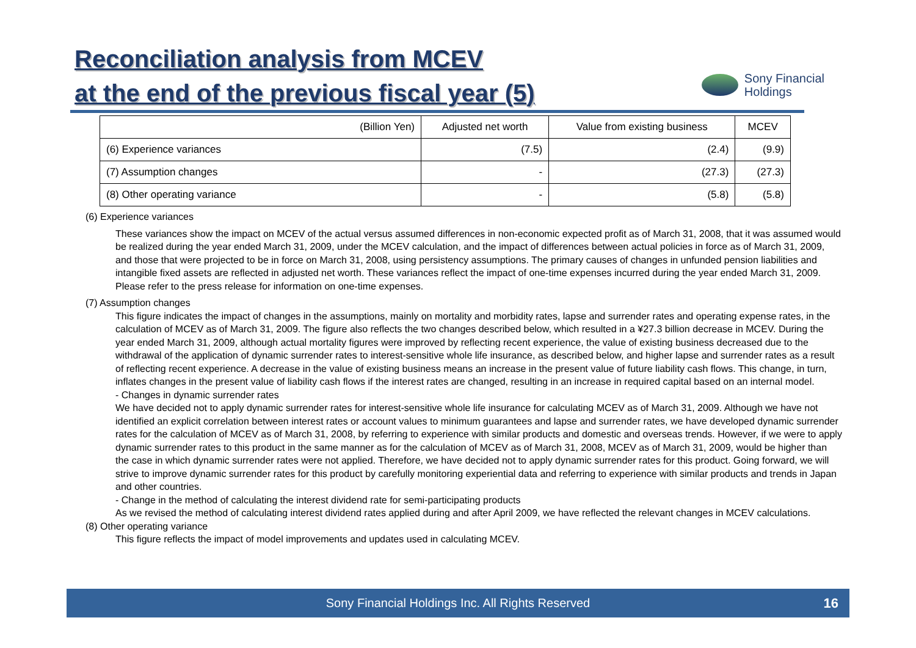Reconciliation analysis from MCEV
at the end of the previous fiscal year (5)
Sony Financial
Holdings
| (Billion Yen) | Adjusted net worth | Value from existing business | MCEV |
| --- | --- | --- | --- |
| (6) Experience variances | (7.5) | (2.4) | (9.9) |
| (7) Assumption changes | - | (27.3) | (27.3) |
| (8) Other operating variance | - | (5.8) | (5.8) |
(6) Experience variances
These variances show the impact on MCEV of the actual versus assumed differences in non-economic expected profit as of March 31, 2008, that it was assumed would be realized during the year ended March 31, 2009, under the MCEV calculation, and the impact of differences between actual policies in force as of March 31, 2009, and those that were projected to be in force on March 31, 2008, using persistency assumptions. The primary causes of changes in unfunded pension liabilities and intangible fixed assets are reflected in adjusted net worth. These variances reflect the impact of one-time expenses incurred during the year ended March 31, 2009. Please refer to the press release for information on one-time expenses.
(7) Assumption changes
This figure indicates the impact of changes in the assumptions, mainly on mortality and morbidity rates, lapse and surrender rates and operating expense rates, in the calculation of MCEV as of March 31, 2009. The figure also reflects the two changes described below, which resulted in a ¥27.3 billion decrease in MCEV. During the year ended March 31, 2009, although actual mortality figures were improved by reflecting recent experience, the value of existing business decreased due to the withdrawal of the application of dynamic surrender rates to interest-sensitive whole life insurance, as described below, and higher lapse and surrender rates as a result of reflecting recent experience. A decrease in the value of existing business means an increase in the present value of future liability cash flows. This change, in turn, inflates changes in the present value of liability cash flows if the interest rates are changed, resulting in an increase in required capital based on an internal model.
- Changes in dynamic surrender rates
We have decided not to apply dynamic surrender rates for interest-sensitive whole life insurance for calculating MCEV as of March 31, 2009. Although we have not identified an explicit correlation between interest rates or account values to minimum guarantees and lapse and surrender rates, we have developed dynamic surrender rates for the calculation of MCEV as of March 31, 2008, by referring to experience with similar products and domestic and overseas trends. However, if we were to apply dynamic surrender rates to this product in the same manner as for the calculation of MCEV as of March 31, 2008, MCEV as of March 31, 2009, would be higher than the case in which dynamic surrender rates were not applied. Therefore, we have decided not to apply dynamic surrender rates for this product. Going forward, we will strive to improve dynamic surrender rates for this product by carefully monitoring experiential data and referring to experience with similar products and trends in Japan and other countries.
- Change in the method of calculating the interest dividend rate for semi-participating products
As we revised the method of calculating interest dividend rates applied during and after April 2009, we have reflected the relevant changes in MCEV calculations.
(8) Other operating variance
This figure reflects the impact of model improvements and updates used in calculating MCEV.
Sony Financial Holdings Inc. All Rights Reserved 16